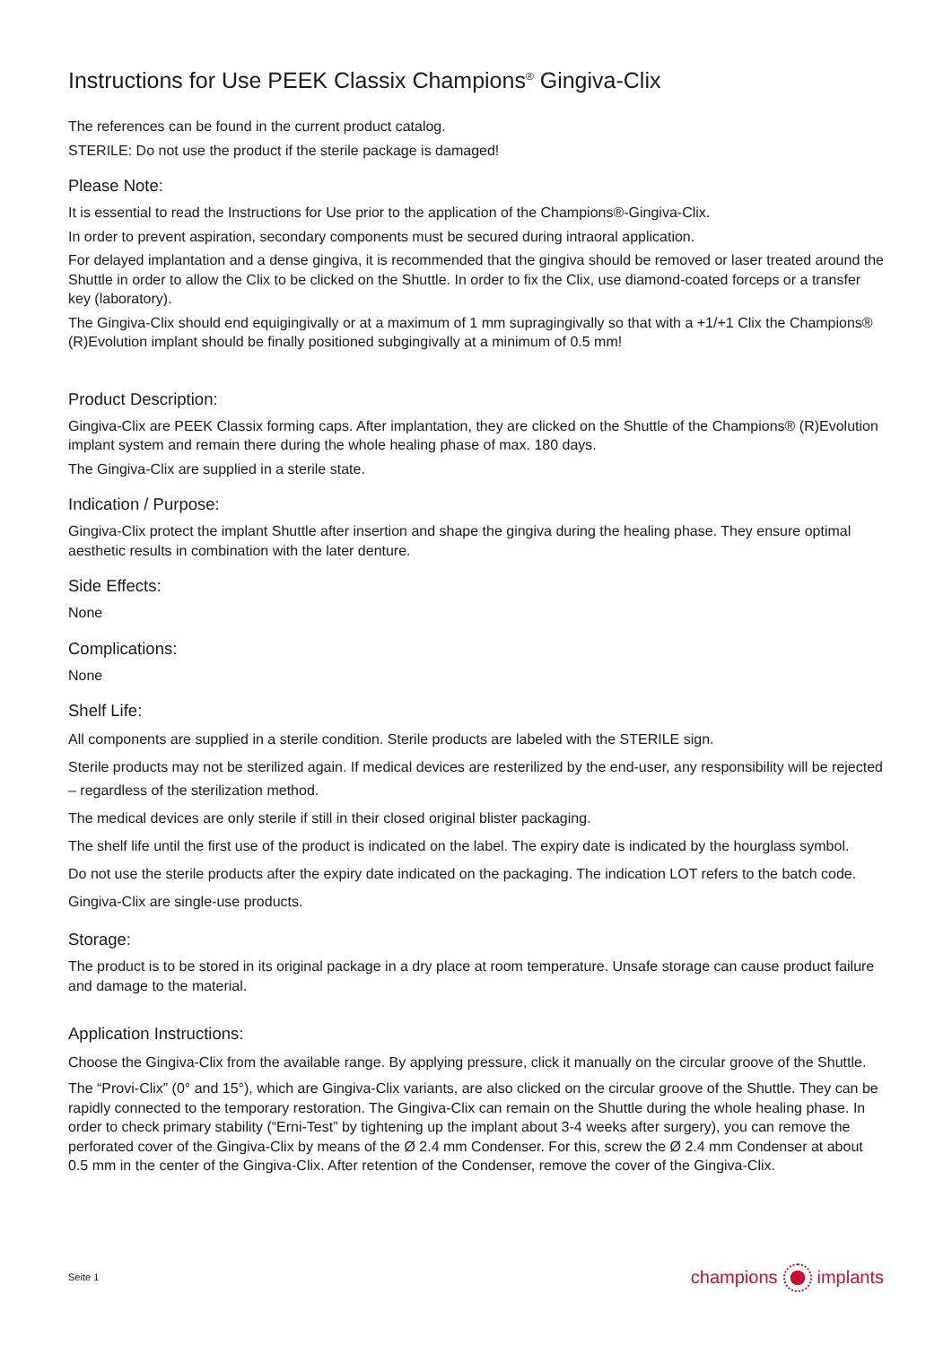Instructions for Use PEEK Classix Champions<sup>®</sup> Gingiva-Clix
The references can be found in the current product catalog.
STERILE: Do not use the product if the sterile package is damaged!
Please Note:
It is essential to read the Instructions for Use prior to the application of the Champions®-Gingiva-Clix.
In order to prevent aspiration, secondary components must be secured during intraoral application.
For delayed implantation and a dense gingiva, it is recommended that the gingiva should be removed or laser treated around the Shuttle in order to allow the Clix to be clicked on the Shuttle. In order to fix the Clix, use diamond-coated forceps or a transfer key (laboratory).
The Gingiva-Clix should end equigingivally or at a maximum of 1 mm supragingivally so that with a +1/+1 Clix the Champions® (R)Evolution implant should be finally positioned subgingivally at a minimum of 0.5 mm!
Product Description:
Gingiva-Clix are PEEK Classix forming caps. After implantation, they are clicked on the Shuttle of the Champions® (R)Evolution implant system and remain there during the whole healing phase of max. 180 days.
The Gingiva-Clix are supplied in a sterile state.
Indication / Purpose:
Gingiva-Clix protect the implant Shuttle after insertion and shape the gingiva during the healing phase. They ensure optimal aesthetic results in combination with the later denture.
Side Effects:
None
Complications:
None
Shelf Life:
All components are supplied in a sterile condition. Sterile products are labeled with the STERILE sign.
Sterile products may not be sterilized again. If medical devices are resterilized by the end-user, any responsibility will be rejected – regardless of the sterilization method.
The medical devices are only sterile if still in their closed original blister packaging.
The shelf life until the first use of the product is indicated on the label. The expiry date is indicated by the hourglass symbol.
Do not use the sterile products after the expiry date indicated on the packaging. The indication LOT refers to the batch code.
Gingiva-Clix are single-use products.
Storage:
The product is to be stored in its original package in a dry place at room temperature. Unsafe storage can cause product failure and damage to the material.
Application Instructions:
Choose the Gingiva-Clix from the available range. By applying pressure, click it manually on the circular groove of the Shuttle.
The “Provi-Clix” (0° and 15°), which are Gingiva-Clix variants, are also clicked on the circular groove of the Shuttle. They can be rapidly connected to the temporary restoration. The Gingiva-Clix can remain on the Shuttle during the whole healing phase. In order to check primary stability (“Erni-Test” by tightening up the implant about 3-4 weeks after surgery), you can remove the perforated cover of the Gingiva-Clix by means of the Ø 2.4 mm Condenser. For this, screw the Ø 2.4 mm Condenser at about 0.5 mm in the center of the Gingiva-Clix. After retention of the Condenser, remove the cover of the Gingiva-Clix.
Seite 1 champions implants